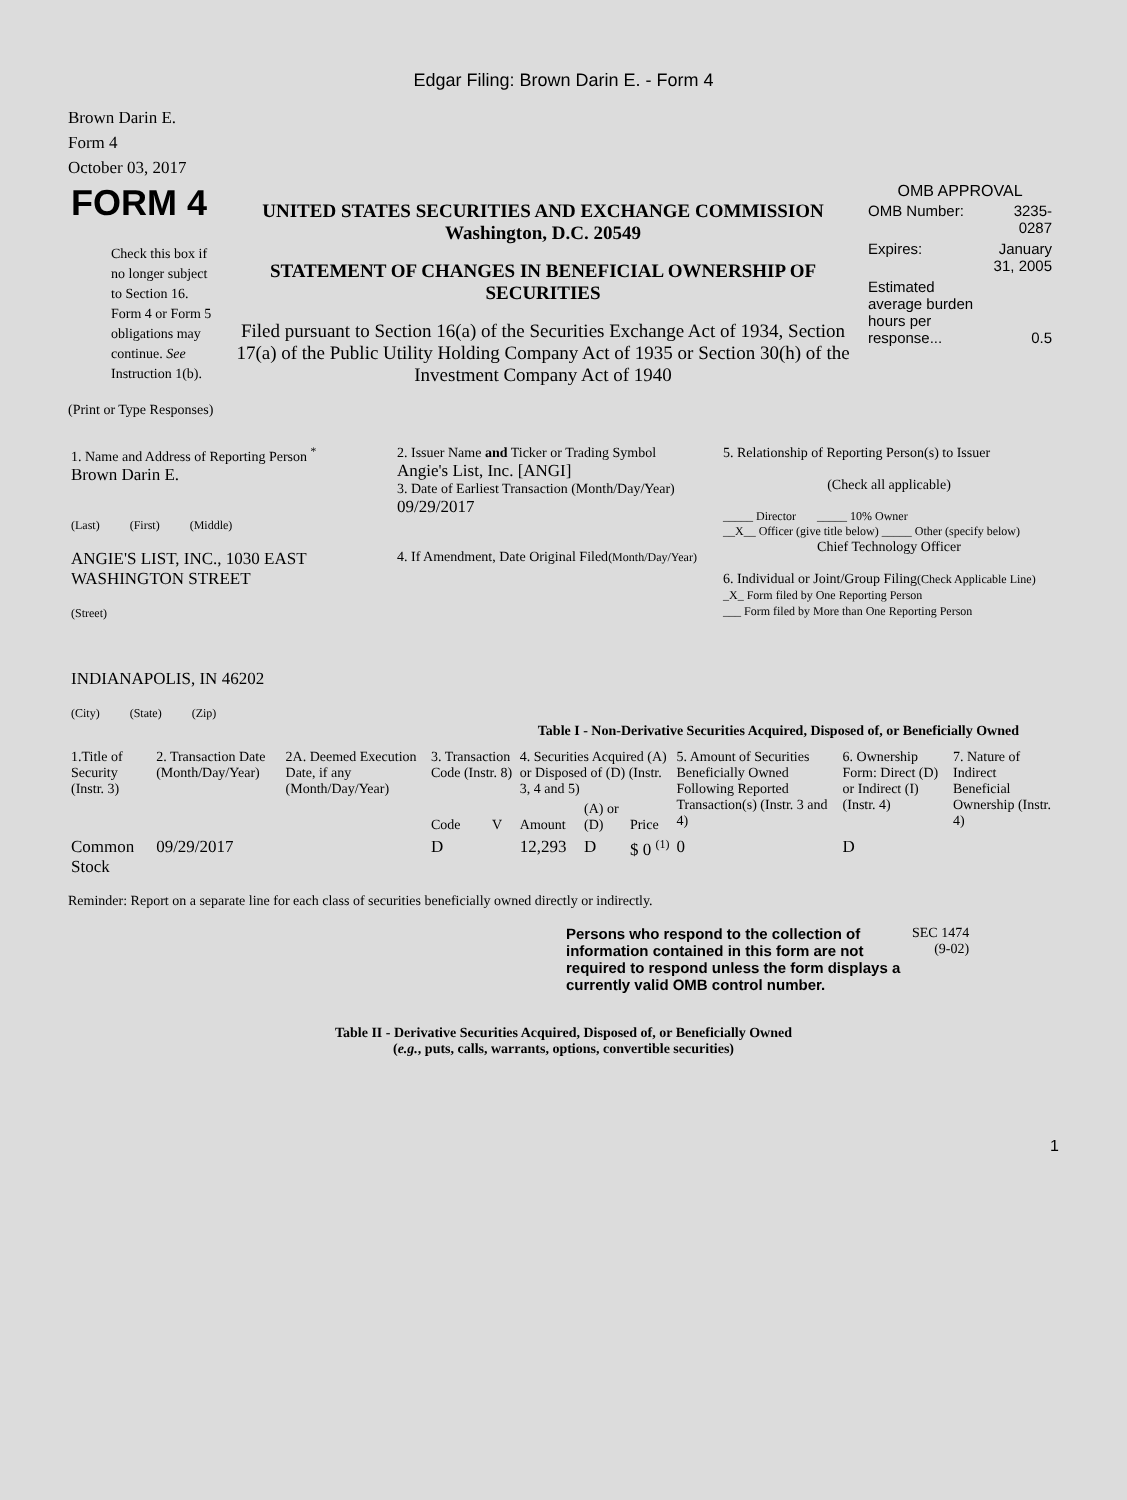Edgar Filing: Brown Darin E. - Form 4
Brown Darin E.
Form 4
October 03, 2017
| FORM 4 Check this box if no longer subject to Section 16. Form 4 or Form 5 obligations may continue. See Instruction 1(b). | UNITED STATES SECURITIES AND EXCHANGE COMMISSION Washington, D.C. 20549 STATEMENT OF CHANGES IN BENEFICIAL OWNERSHIP OF SECURITIES Filed pursuant to Section 16(a) of the Securities Exchange Act of 1934, Section 17(a) of the Public Utility Holding Company Act of 1935 or Section 30(h) of the Investment Company Act of 1940 | OMB APPROVAL / OMB Number: / 3235-0287 / / Expires: / January 31, 2005 / / Estimated average burden hours per response... / 0.5 / |
(Print or Type Responses)
| 1. Name and Address of Reporting Person <sup>*</sup> Brown Darin E. (Last) (First) (Middle) ANGIE'S LIST, INC., 1030 EAST WASHINGTON STREET (Street) INDIANAPOLIS, IN 46202 (City) (State) (Zip) | 2. Issuer Name and Ticker or Trading Symbol Angie's List, Inc. [ANGI] 3. Date of Earliest Transaction (Month/Day/Year) 09/29/2017 4. If Amendment, Date Original Filed (Month/Day/Year) | 5. Relationship of Reporting Person(s) to Issuer (Check all applicable) _____ Director _____ 10% Owner __X__ Officer (give title below) _____ Other (specify below) Chief Technology Officer 6. Individual or Joint/Group Filing (Check Applicable Line) _X_ Form filed by One Reporting Person ___ Form filed by More than One Reporting Person |
Table I - Non-Derivative Securities Acquired, Disposed of, or Beneficially Owned
| 1.Title of Security (Instr. 3) | 2. Transaction Date (Month/Day/Year) | 2A. Deemed Execution Date, if any (Month/Day/Year) | 3. Transaction Code (Instr. 8) | | 4. Securities Acquired (A) or Disposed of (D) (Instr. 3, 4 and 5) | | | 5. Amount of Securities Beneficially Owned Following Reported Transaction(s) (Instr. 3 and 4) | 6. Ownership Form: Direct (D) or Indirect (I) (Instr. 4) | 7. Nature of Indirect Beneficial Ownership (Instr. 4) |
| --- | --- | --- | --- | --- | --- | --- | --- | --- | --- | --- |
| | | | Code | V | Amount | (A) or (D) | Price | | | |
| Common Stock | 09/29/2017 | | D | | 12,293 | D | $ 0 <sup>(1)</sup> | 0 | D | |
Reminder: Report on a separate line for each class of securities beneficially owned directly or indirectly.
| Persons who respond to the collection of information contained in this form are not required to respond unless the form displays a currently valid OMB control number. | SEC 1474 (9-02) |
Table II - Derivative Securities Acquired, Disposed of, or Beneficially Owned
(e.g., puts, calls, warrants, options, convertible securities)
1